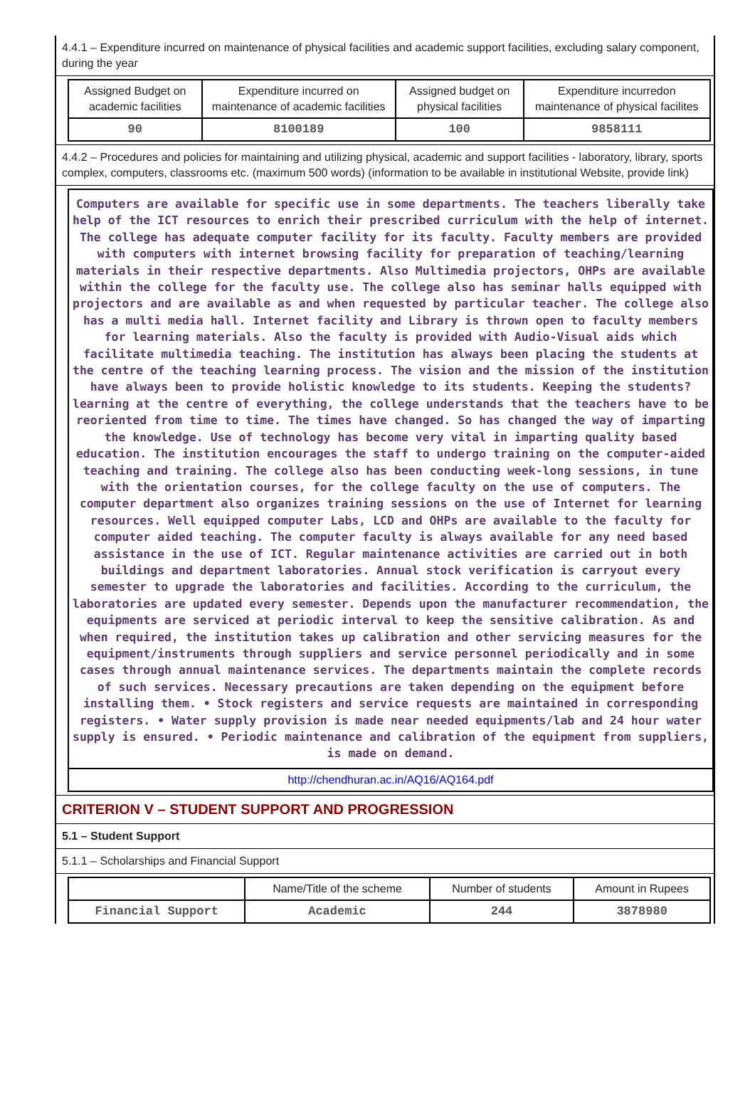4.4.1 – Expenditure incurred on maintenance of physical facilities and academic support facilities, excluding salary component, during the year
| Assigned Budget on academic facilities | Expenditure incurred on maintenance of academic facilities | Assigned budget on physical facilities | Expenditure incurredon maintenance of physical facilites |
| --- | --- | --- | --- |
| 90 | 8100189 | 100 | 9858111 |
4.4.2 – Procedures and policies for maintaining and utilizing physical, academic and support facilities - laboratory, library, sports complex, computers, classrooms etc. (maximum 500 words) (information to be available in institutional Website, provide link)
Computers are available for specific use in some departments. The teachers liberally take help of the ICT resources to enrich their prescribed curriculum with the help of internet. The college has adequate computer facility for its faculty. Faculty members are provided with computers with internet browsing facility for preparation of teaching/learning materials in their respective departments. Also Multimedia projectors, OHPs are available within the college for the faculty use. The college also has seminar halls equipped with projectors and are available as and when requested by particular teacher. The college also has a multi media hall. Internet facility and Library is thrown open to faculty members for learning materials. Also the faculty is provided with Audio-Visual aids which facilitate multimedia teaching. The institution has always been placing the students at the centre of the teaching learning process. The vision and the mission of the institution have always been to provide holistic knowledge to its students. Keeping the students? learning at the centre of everything, the college understands that the teachers have to be reoriented from time to time. The times have changed. So has changed the way of imparting the knowledge. Use of technology has become very vital in imparting quality based education. The institution encourages the staff to undergo training on the computer-aided teaching and training. The college also has been conducting week-long sessions, in tune with the orientation courses, for the college faculty on the use of computers. The computer department also organizes training sessions on the use of Internet for learning resources. Well equipped computer Labs, LCD and OHPs are available to the faculty for computer aided teaching. The computer faculty is always available for any need based assistance in the use of ICT. Regular maintenance activities are carried out in both buildings and department laboratories. Annual stock verification is carryout every semester to upgrade the laboratories and facilities. According to the curriculum, the laboratories are updated every semester. Depends upon the manufacturer recommendation, the equipments are serviced at periodic interval to keep the sensitive calibration. As and when required, the institution takes up calibration and other servicing measures for the equipment/instruments through suppliers and service personnel periodically and in some cases through annual maintenance services. The departments maintain the complete records of such services. Necessary precautions are taken depending on the equipment before installing them. • Stock registers and service requests are maintained in corresponding registers. • Water supply provision is made near needed equipments/lab and 24 hour water supply is ensured. • Periodic maintenance and calibration of the equipment from suppliers, is made on demand.
http://chendhuran.ac.in/AQ16/AQ164.pdf
CRITERION V – STUDENT SUPPORT AND PROGRESSION
5.1 – Student Support
5.1.1 – Scholarships and Financial Support
| | Name/Title of the scheme | Number of students | Amount in Rupees |
| --- | --- | --- | --- |
| Financial Support | Academic | 244 | 3878980 |